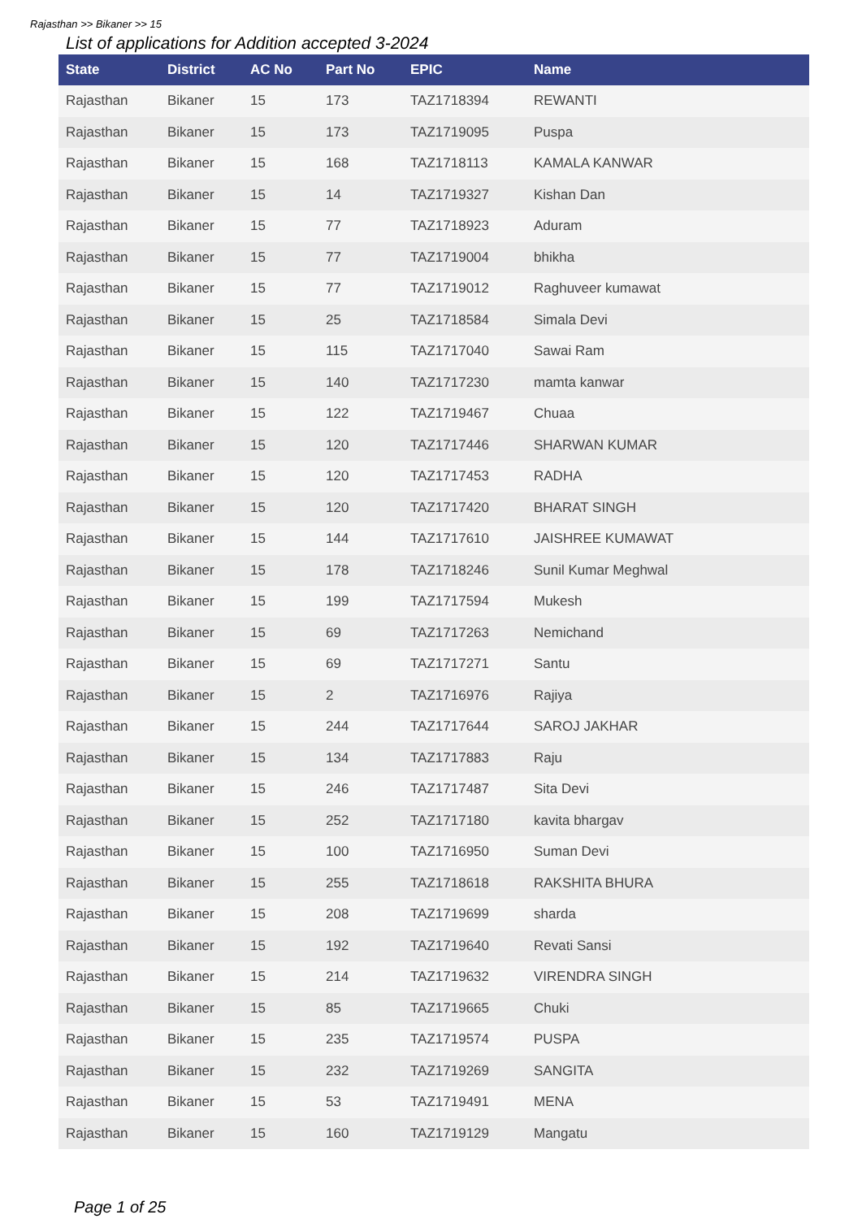Rajasthan >> Bikaner >> 15
List of applications for Addition accepted 3-2024
| State | District | AC No | Part No | EPIC | Name |
| --- | --- | --- | --- | --- | --- |
| Rajasthan | Bikaner | 15 | 173 | TAZ1718394 | REWANTI |
| Rajasthan | Bikaner | 15 | 173 | TAZ1719095 | Puspa |
| Rajasthan | Bikaner | 15 | 168 | TAZ1718113 | KAMALA KANWAR |
| Rajasthan | Bikaner | 15 | 14 | TAZ1719327 | Kishan Dan |
| Rajasthan | Bikaner | 15 | 77 | TAZ1718923 | Aduram |
| Rajasthan | Bikaner | 15 | 77 | TAZ1719004 | bhikha |
| Rajasthan | Bikaner | 15 | 77 | TAZ1719012 | Raghuveer kumawat |
| Rajasthan | Bikaner | 15 | 25 | TAZ1718584 | Simala Devi |
| Rajasthan | Bikaner | 15 | 115 | TAZ1717040 | Sawai Ram |
| Rajasthan | Bikaner | 15 | 140 | TAZ1717230 | mamta kanwar |
| Rajasthan | Bikaner | 15 | 122 | TAZ1719467 | Chuaa |
| Rajasthan | Bikaner | 15 | 120 | TAZ1717446 | SHARWAN KUMAR |
| Rajasthan | Bikaner | 15 | 120 | TAZ1717453 | RADHA |
| Rajasthan | Bikaner | 15 | 120 | TAZ1717420 | BHARAT SINGH |
| Rajasthan | Bikaner | 15 | 144 | TAZ1717610 | JAISHREE KUMAWAT |
| Rajasthan | Bikaner | 15 | 178 | TAZ1718246 | Sunil Kumar Meghwal |
| Rajasthan | Bikaner | 15 | 199 | TAZ1717594 | Mukesh |
| Rajasthan | Bikaner | 15 | 69 | TAZ1717263 | Nemichand |
| Rajasthan | Bikaner | 15 | 69 | TAZ1717271 | Santu |
| Rajasthan | Bikaner | 15 | 2 | TAZ1716976 | Rajiya |
| Rajasthan | Bikaner | 15 | 244 | TAZ1717644 | SAROJ JAKHAR |
| Rajasthan | Bikaner | 15 | 134 | TAZ1717883 | Raju |
| Rajasthan | Bikaner | 15 | 246 | TAZ1717487 | Sita Devi |
| Rajasthan | Bikaner | 15 | 252 | TAZ1717180 | kavita bhargav |
| Rajasthan | Bikaner | 15 | 100 | TAZ1716950 | Suman Devi |
| Rajasthan | Bikaner | 15 | 255 | TAZ1718618 | RAKSHITA BHURA |
| Rajasthan | Bikaner | 15 | 208 | TAZ1719699 | sharda |
| Rajasthan | Bikaner | 15 | 192 | TAZ1719640 | Revati Sansi |
| Rajasthan | Bikaner | 15 | 214 | TAZ1719632 | VIRENDRA SINGH |
| Rajasthan | Bikaner | 15 | 85 | TAZ1719665 | Chuki |
| Rajasthan | Bikaner | 15 | 235 | TAZ1719574 | PUSPA |
| Rajasthan | Bikaner | 15 | 232 | TAZ1719269 | SANGITA |
| Rajasthan | Bikaner | 15 | 53 | TAZ1719491 | MENA |
| Rajasthan | Bikaner | 15 | 160 | TAZ1719129 | Mangatu |
Page 1 of 25